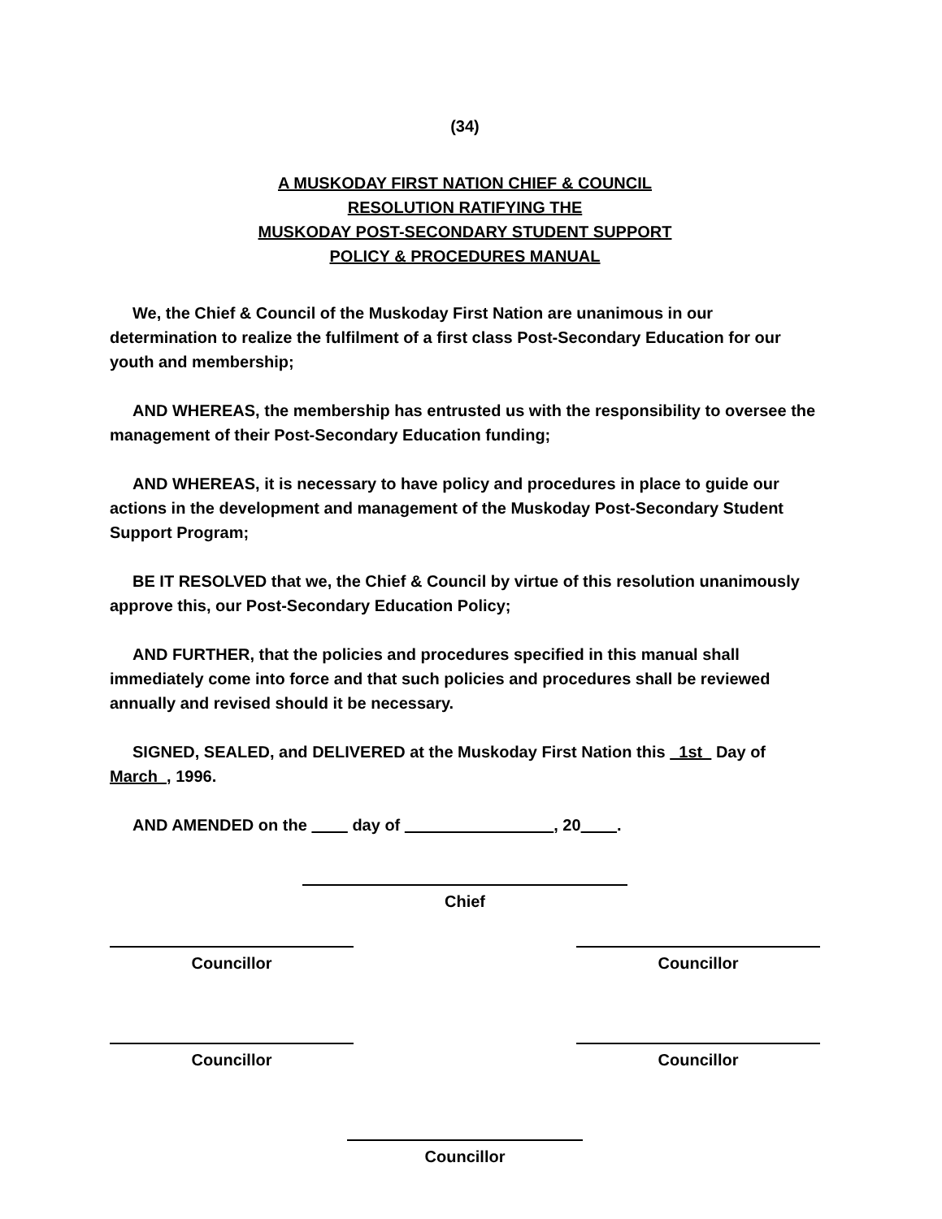(34)
A MUSKODAY FIRST NATION CHIEF & COUNCIL
RESOLUTION RATIFYING THE
MUSKODAY POST-SECONDARY STUDENT SUPPORT
POLICY & PROCEDURES MANUAL
We, the Chief & Council of the Muskoday First Nation are unanimous in our determination to realize the fulfilment of a first class Post-Secondary Education for our youth and membership;
AND WHEREAS, the membership has entrusted us with the responsibility to oversee the management of their Post-Secondary Education funding;
AND WHEREAS, it is necessary to have policy and procedures in place to guide our actions in the development and management of the Muskoday Post-Secondary Student Support Program;
BE IT RESOLVED that we, the Chief & Council by virtue of this resolution unanimously approve this, our Post-Secondary Education Policy;
AND FURTHER, that the policies and procedures specified in this manual shall immediately come into force and that such policies and procedures shall be reviewed annually and revised should it be necessary.
SIGNED, SEALED, and DELIVERED at the Muskoday First Nation this 1st Day of March , 1996.
AND AMENDED on the day of , 20 .
Chief
Councillor Councillor
Councillor Councillor
Councillor